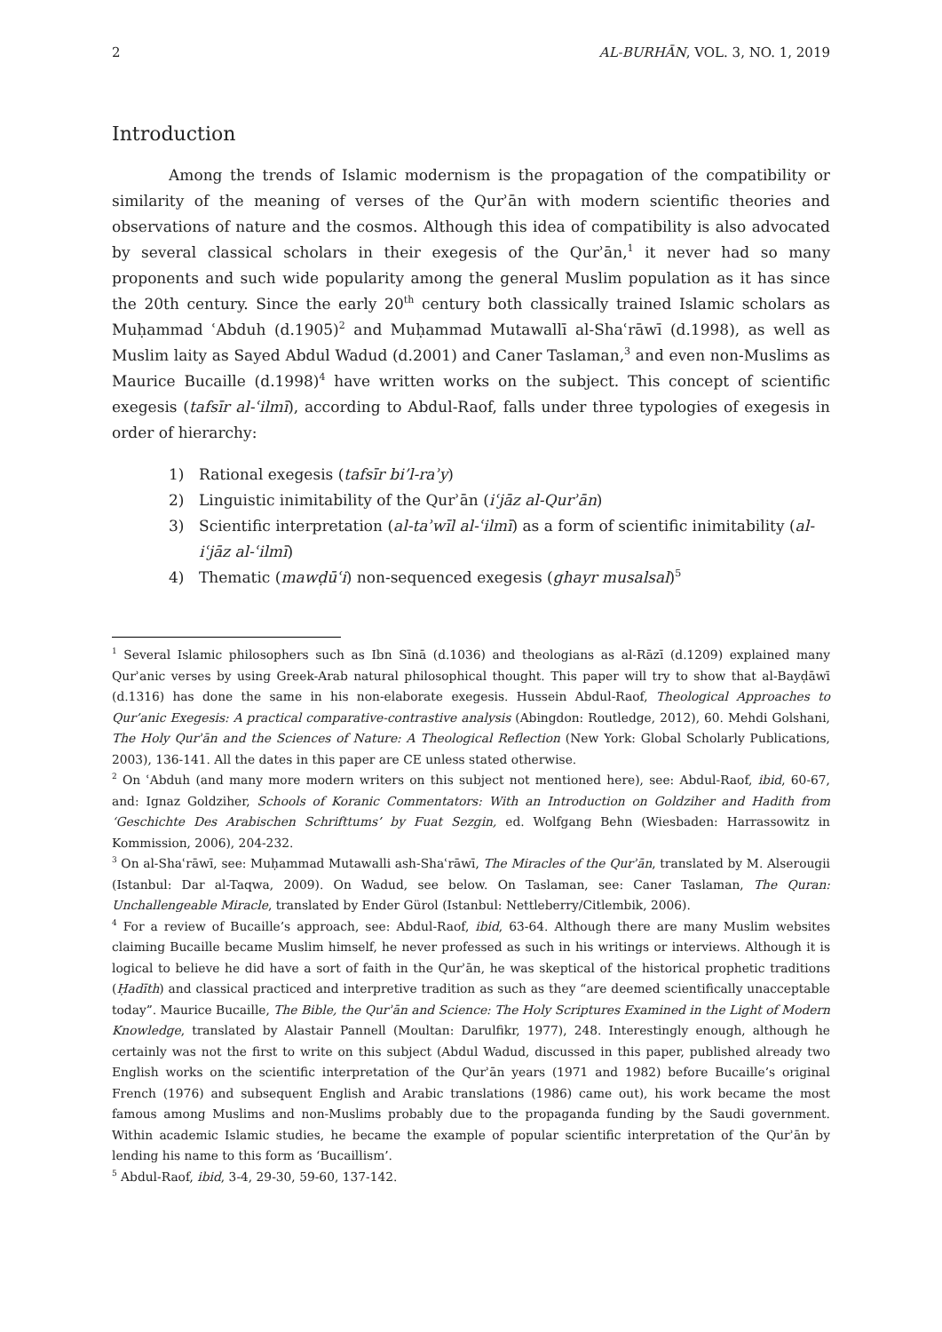2 AL-BURHĀN, VOL. 3, NO. 1, 2019
Introduction
Among the trends of Islamic modernism is the propagation of the compatibility or similarity of the meaning of verses of the Qurʾān with modern scientific theories and observations of nature and the cosmos. Although this idea of compatibility is also advocated by several classical scholars in their exegesis of the Qurʾān,<sup>1</sup> it never had so many proponents and such wide popularity among the general Muslim population as it has since the 20th century. Since the early 20<sup>th</sup> century both classically trained Islamic scholars as Muḥammad ʿAbduh (d.1905)<sup>2</sup> and Muḥammad Mutawallī al-Shaʿrāwī (d.1998), as well as Muslim laity as Sayed Abdul Wadud (d.2001) and Caner Taslaman,<sup>3</sup> and even non-Muslims as Maurice Bucaille (d.1998)<sup>4</sup> have written works on the subject. This concept of scientific exegesis (tafsīr al-ʿilmī), according to Abdul-Raof, falls under three typologies of exegesis in order of hierarchy:
1) Rational exegesis (tafsīr bi’l-raʾy)
2) Linguistic inimitability of the Qurʾān (iʿjāz al-Qurʾān)
3) Scientific interpretation (al-taʾwīl al-ʿilmī) as a form of scientific inimitability (al-iʿjāz al-ʿilmī)
4) Thematic (mawḍūʿi) non-sequenced exegesis (ghayr musalsal)<sup>5</sup>
<sup>1</sup> Several Islamic philosophers such as Ibn Sīnā (d.1036) and theologians as al-Rāzī (d.1209) explained many Qurʾanic verses by using Greek-Arab natural philosophical thought. This paper will try to show that al-Bayḍāwī (d.1316) has done the same in his non-elaborate exegesis. Hussein Abdul-Raof, Theological Approaches to Qur’anic Exegesis: A practical comparative-contrastive analysis (Abingdon: Routledge, 2012), 60. Mehdi Golshani, The Holy Qurʾān and the Sciences of Nature: A Theological Reflection (New York: Global Scholarly Publications, 2003), 136-141. All the dates in this paper are CE unless stated otherwise.
<sup>2</sup> On ʿAbduh (and many more modern writers on this subject not mentioned here), see: Abdul-Raof, ibid, 60-67, and: Ignaz Goldziher, Schools of Koranic Commentators: With an Introduction on Goldziher and Hadith from ‘Geschichte Des Arabischen Schrifttums’ by Fuat Sezgin, ed. Wolfgang Behn (Wiesbaden: Harrassowitz in Kommission, 2006), 204-232.
<sup>3</sup> On al-Shaʿrāwī, see: Muḥammad Mutawalli ash-Shaʿrāwī, The Miracles of the Qurʾān, translated by M. Alserougii (Istanbul: Dar al-Taqwa, 2009). On Wadud, see below. On Taslaman, see: Caner Taslaman, The Quran: Unchallengeable Miracle, translated by Ender Gürol (Istanbul: Nettleberry/Citlembik, 2006).
<sup>4</sup> For a review of Bucaille’s approach, see: Abdul-Raof, ibid, 63-64. Although there are many Muslim websites claiming Bucaille became Muslim himself, he never professed as such in his writings or interviews. Although it is logical to believe he did have a sort of faith in the Qurʾān, he was skeptical of the historical prophetic traditions (Ḥadīth) and classical practiced and interpretive tradition as such as they “are deemed scientifically unacceptable today”. Maurice Bucaille, The Bible, the Qurʾān and Science: The Holy Scriptures Examined in the Light of Modern Knowledge, translated by Alastair Pannell (Moultan: Darulfikr, 1977), 248. Interestingly enough, although he certainly was not the first to write on this subject (Abdul Wadud, discussed in this paper, published already two English works on the scientific interpretation of the Qurʾān years (1971 and 1982) before Bucaille’s original French (1976) and subsequent English and Arabic translations (1986) came out), his work became the most famous among Muslims and non-Muslims probably due to the propaganda funding by the Saudi government. Within academic Islamic studies, he became the example of popular scientific interpretation of the Qurʾān by lending his name to this form as ‘Bucaillism’.
<sup>5</sup> Abdul-Raof, ibid, 3-4, 29-30, 59-60, 137-142.